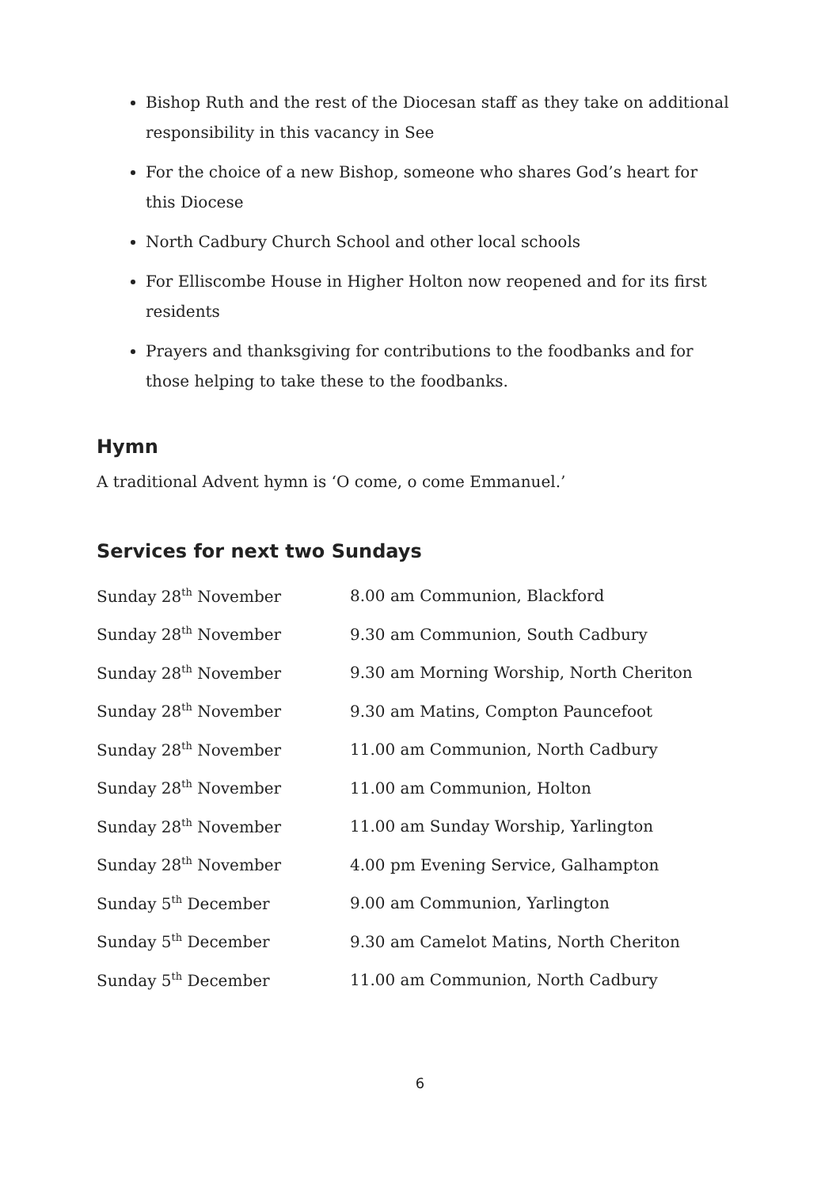Bishop Ruth and the rest of the Diocesan staff as they take on additional responsibility in this vacancy in See
For the choice of a new Bishop, someone who shares God’s heart for this Diocese
North Cadbury Church School and other local schools
For Elliscombe House in Higher Holton now reopened and for its first residents
Prayers and thanksgiving for contributions to the foodbanks and for those helping to take these to the foodbanks.
Hymn
A traditional Advent hymn is ‘O come, o come Emmanuel.’
Services for next two Sundays
| Sunday 28<sup>th</sup> November | 8.00 am Communion, Blackford |
| Sunday 28<sup>th</sup> November | 9.30 am Communion, South Cadbury |
| Sunday 28<sup>th</sup> November | 9.30 am Morning Worship, North Cheriton |
| Sunday 28<sup>th</sup> November | 9.30 am Matins, Compton Pauncefoot |
| Sunday 28<sup>th</sup> November | 11.00 am Communion, North Cadbury |
| Sunday 28<sup>th</sup> November | 11.00 am Communion, Holton |
| Sunday 28<sup>th</sup> November | 11.00 am Sunday Worship, Yarlington |
| Sunday 28<sup>th</sup> November | 4.00 pm Evening Service, Galhampton |
| Sunday 5<sup>th</sup> December | 9.00 am Communion, Yarlington |
| Sunday 5<sup>th</sup> December | 9.30 am Camelot Matins, North Cheriton |
| Sunday 5<sup>th</sup> December | 11.00 am Communion, North Cadbury |
6